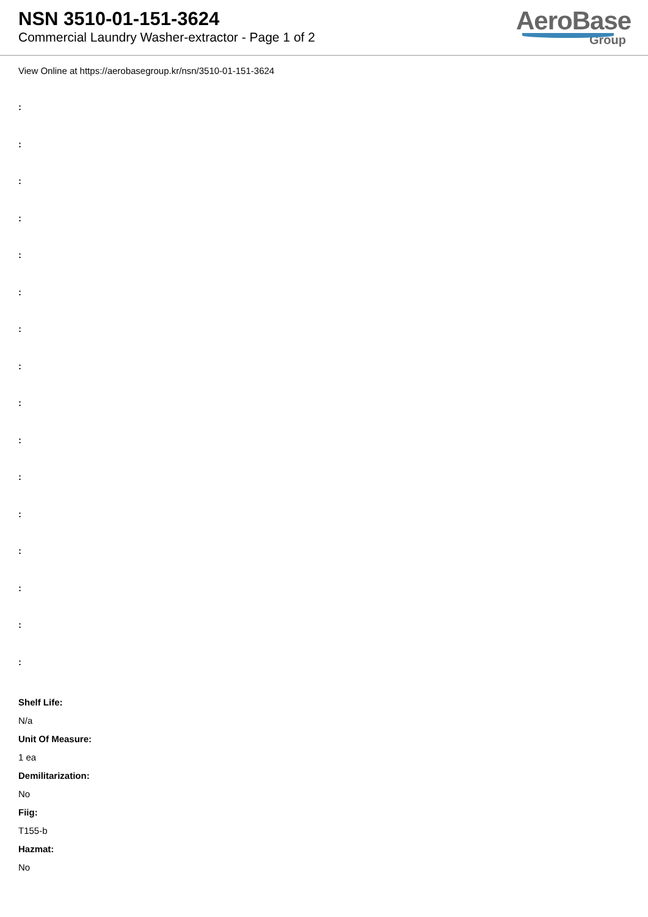NSN 3510-01-151-3624
Commercial Laundry Washer-extractor - Page 1 of 2
AeroBase
Group
View Online at https://aerobasegroup.kr/nsn/3510-01-151-3624
:
:
:
:
:
:
:
:
:
:
:
:
:
:
:
:
Shelf Life:
N/a
Unit Of Measure:
1 ea
Demilitarization:
No
Fiig:
T155-b
Hazmat:
No